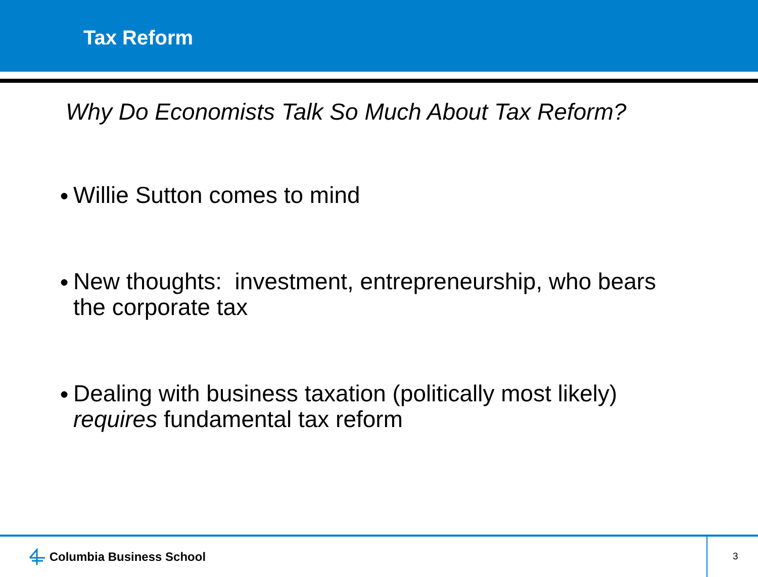Tax Reform
Why Do Economists Talk So Much About Tax Reform?
● Willie Sutton comes to mind
● New thoughts: investment, entrepreneurship, who bears the corporate tax
● Dealing with business taxation (politically most likely) requires fundamental tax reform
Columbia Business School 3